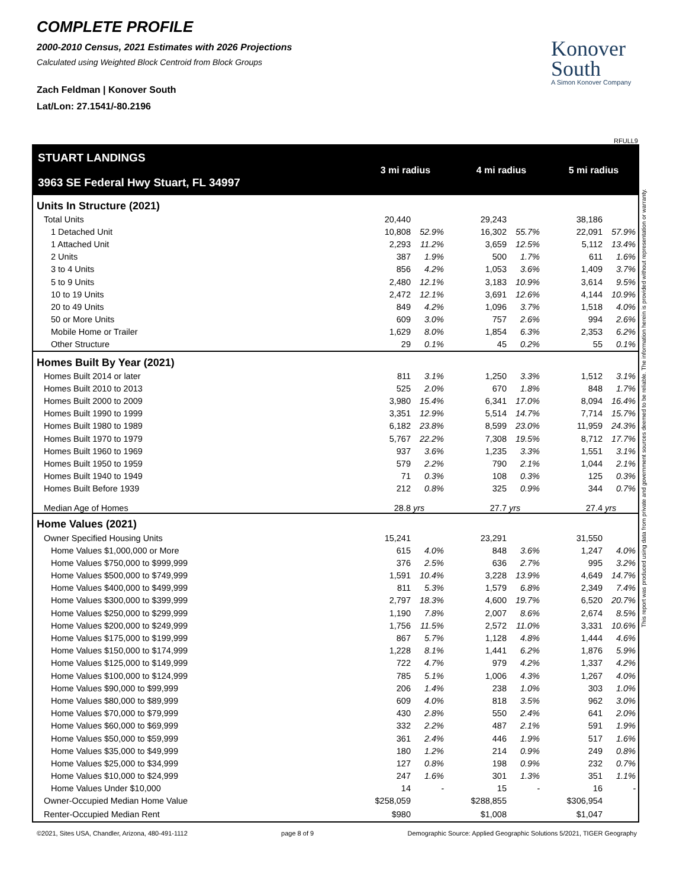COMPLETE PROFILE
2000-2010 Census, 2021 Estimates with 2026 Projections
Calculated using Weighted Block Centroid from Block Groups
Zach Feldman | Konover South
Lat/Lon: 27.1541/-80.2196
Konover
South
A Simon Konover Company
RFULL9
| STUART LANDINGS | 3 mi radius | | | 4 mi radius | | | 5 mi radius | |
| 3963 SE Federal Hwy Stuart, FL 34997 | | | | | | | | |
| Units In Structure (2021) | | | | | | | | |
| Total Units | 20,440 | | | 29,243 | | | 38,186 | |
| 1 Detached Unit | 10,808 | 52.9% | | 16,302 | 55.7% | | 22,091 | 57.9% |
| 1 Attached Unit | 2,293 | 11.2% | | 3,659 | 12.5% | | 5,112 | 13.4% |
| 2 Units | 387 | 1.9% | | 500 | 1.7% | | 611 | 1.6% |
| 3 to 4 Units | 856 | 4.2% | | 1,053 | 3.6% | | 1,409 | 3.7% |
| 5 to 9 Units | 2,480 | 12.1% | | 3,183 | 10.9% | | 3,614 | 9.5% |
| 10 to 19 Units | 2,472 | 12.1% | | 3,691 | 12.6% | | 4,144 | 10.9% |
| 20 to 49 Units | 849 | 4.2% | | 1,096 | 3.7% | | 1,518 | 4.0% |
| 50 or More Units | 609 | 3.0% | | 757 | 2.6% | | 994 | 2.6% |
| Mobile Home or Trailer | 1,629 | 8.0% | | 1,854 | 6.3% | | 2,353 | 6.2% |
| Other Structure | 29 | 0.1% | | 45 | 0.2% | | 55 | 0.1% |
| Homes Built By Year (2021) | | | | | | | | |
| Homes Built 2014 or later | 811 | 3.1% | | 1,250 | 3.3% | | 1,512 | 3.1% |
| Homes Built 2010 to 2013 | 525 | 2.0% | | 670 | 1.8% | | 848 | 1.7% |
| Homes Built 2000 to 2009 | 3,980 | 15.4% | | 6,341 | 17.0% | | 8,094 | 16.4% |
| Homes Built 1990 to 1999 | 3,351 | 12.9% | | 5,514 | 14.7% | | 7,714 | 15.7% |
| Homes Built 1980 to 1989 | 6,182 | 23.8% | | 8,599 | 23.0% | | 11,959 | 24.3% |
| Homes Built 1970 to 1979 | 5,767 | 22.2% | | 7,308 | 19.5% | | 8,712 | 17.7% |
| Homes Built 1960 to 1969 | 937 | 3.6% | | 1,235 | 3.3% | | 1,551 | 3.1% |
| Homes Built 1950 to 1959 | 579 | 2.2% | | 790 | 2.1% | | 1,044 | 2.1% |
| Homes Built 1940 to 1949 | 71 | 0.3% | | 108 | 0.3% | | 125 | 0.3% |
| Homes Built Before 1939 | 212 | 0.8% | | 325 | 0.9% | | 344 | 0.7% |
| Median Age of Homes | 28.8 | yrs | | 27.7 | yrs | | 27.4 | yrs |
| Home Values (2021) | | | | | | | | |
| Owner Specified Housing Units | 15,241 | | | 23,291 | | | 31,550 | |
| Home Values $1,000,000 or More | 615 | 4.0% | | 848 | 3.6% | | 1,247 | 4.0% |
| Home Values $750,000 to $999,999 | 376 | 2.5% | | 636 | 2.7% | | 995 | 3.2% |
| Home Values $500,000 to $749,999 | 1,591 | 10.4% | | 3,228 | 13.9% | | 4,649 | 14.7% |
| Home Values $400,000 to $499,999 | 811 | 5.3% | | 1,579 | 6.8% | | 2,349 | 7.4% |
| Home Values $300,000 to $399,999 | 2,797 | 18.3% | | 4,600 | 19.7% | | 6,520 | 20.7% |
| Home Values $250,000 to $299,999 | 1,190 | 7.8% | | 2,007 | 8.6% | | 2,674 | 8.5% |
| Home Values $200,000 to $249,999 | 1,756 | 11.5% | | 2,572 | 11.0% | | 3,331 | 10.6% |
| Home Values $175,000 to $199,999 | 867 | 5.7% | | 1,128 | 4.8% | | 1,444 | 4.6% |
| Home Values $150,000 to $174,999 | 1,228 | 8.1% | | 1,441 | 6.2% | | 1,876 | 5.9% |
| Home Values $125,000 to $149,999 | 722 | 4.7% | | 979 | 4.2% | | 1,337 | 4.2% |
| Home Values $100,000 to $124,999 | 785 | 5.1% | | 1,006 | 4.3% | | 1,267 | 4.0% |
| Home Values $90,000 to $99,999 | 206 | 1.4% | | 238 | 1.0% | | 303 | 1.0% |
| Home Values $80,000 to $89,999 | 609 | 4.0% | | 818 | 3.5% | | 962 | 3.0% |
| Home Values $70,000 to $79,999 | 430 | 2.8% | | 550 | 2.4% | | 641 | 2.0% |
| Home Values $60,000 to $69,999 | 332 | 2.2% | | 487 | 2.1% | | 591 | 1.9% |
| Home Values $50,000 to $59,999 | 361 | 2.4% | | 446 | 1.9% | | 517 | 1.6% |
| Home Values $35,000 to $49,999 | 180 | 1.2% | | 214 | 0.9% | | 249 | 0.8% |
| Home Values $25,000 to $34,999 | 127 | 0.8% | | 198 | 0.9% | | 232 | 0.7% |
| Home Values $10,000 to $24,999 | 247 | 1.6% | | 301 | 1.3% | | 351 | 1.1% |
| Home Values Under $10,000 | 14 | - | | 15 | - | | 16 | - |
| Owner-Occupied Median Home Value | $258,059 | | | $288,855 | | | $306,954 | |
| Renter-Occupied Median Rent | $980 | | | $1,008 | | | $1,047 | |
©2021, Sites USA, Chandler, Arizona, 480-491-1112 page 8 of 9 Demographic Source: Applied Geographic Solutions 5/2021, TIGER Geography
This report was produced using data from private and government sources deemed to be reliable. The information herein is provided without representation or warranty.